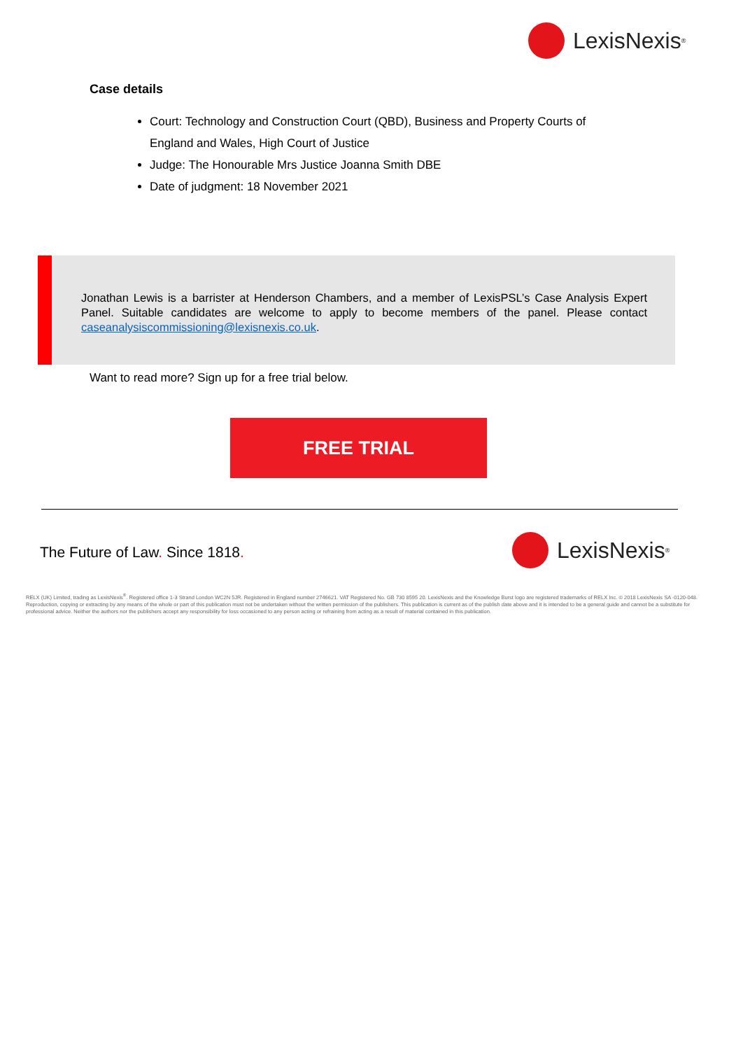LexisNexis<sup>®</sup>
Case details
Court: Technology and Construction Court (QBD), Business and Property Courts of England and Wales, High Court of Justice
Judge: The Honourable Mrs Justice Joanna Smith DBE
Date of judgment: 18 November 2021
Jonathan Lewis is a barrister at Henderson Chambers, and a member of LexisPSL’s Case Analysis Expert Panel. Suitable candidates are welcome to apply to become members of the panel. Please contact caseanalysiscommissioning@lexisnexis.co.uk.
Want to read more? Sign up for a free trial below.
FREE TRIAL
The Future of Law. Since 1818. LexisNexis<sup>®</sup>
RELX (UK) Limited, trading as LexisNexis<sup>®</sup>. Registered office 1-3 Strand London WC2N 5JR. Registered in England number 2746621. VAT Registered No. GB 730 8595 20. LexisNexis and the Knowledge Burst logo are registered trademarks of RELX Inc. © 2018 LexisNexis SA -0120-048. Reproduction, copying or extracting by any means of the whole or part of this publication must not be undertaken without the written permission of the publishers. This publication is current as of the publish date above and it is intended to be a general guide and cannot be a substitute for professional advice. Neither the authors nor the publishers accept any responsibility for loss occasioned to any person acting or refraining from acting as a result of material contained in this publication.